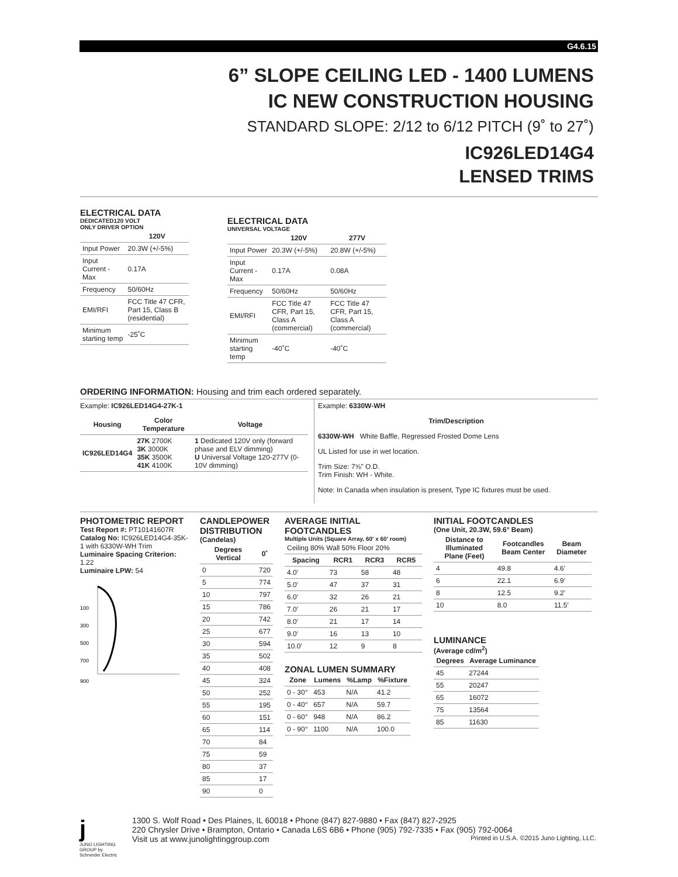G4.6.15
6” SLOPE CEILING LED - 1400 LUMENS
IC NEW CONSTRUCTION HOUSING
STANDARD SLOPE: 2/12 to 6/12 PITCH (9˚ to 27˚)
IC926LED14G4
LENSED TRIMS
ELECTRICAL DATA
DEDICATED120 VOLT
ONLY DRIVER OPTION
| | 120V |
| --- | --- |
| Input Power | 20.3W (+/-5%) |
| Input Current - Max | 0.17A |
| Frequency | 50/60Hz |
| EMI/RFI | FCC Title 47 CFR, Part 15, Class B (residential) |
| Minimum starting temp | -25˚C |
ELECTRICAL DATA
UNIVERSAL VOLTAGE
| | 120V | 277V |
| --- | --- | --- |
| Input Power | 20.3W (+/-5%) | 20.8W (+/-5%) |
| Input Current - Max | 0.17A | 0.08A |
| Frequency | 50/60Hz | 50/60Hz |
| EMI/RFI | FCC Title 47 CFR, Part 15, Class A (commercial) | FCC Title 47 CFR, Part 15, Class A (commercial) |
| Minimum starting temp | -40˚C | -40˚C |
ORDERING INFORMATION: Housing and trim each ordered separately.
Example: IC926LED14G4-27K-1
| Housing | Color Temperature | Voltage |
| --- | --- | --- |
| IC926LED14G4 | 27K 2700K 3K 3000K 35K 3500K 41K 4100K | 1 Dedicated 120V only (forward phase and ELV dimming) U Universal Voltage 120-277V (0-10V dimming) |
Example: 6330W-WH
Trim/Description
6330W-WH White Baffle, Regressed Frosted Dome Lens
UL Listed for use in wet location.
Trim Size: 7⅝” O.D.
Trim Finish: WH - White.
Note: In Canada when insulation is present, Type IC fixtures must be used.
PHOTOMETRIC REPORT
Test Report #: PT10141607R
Catalog No: IC926LED14G4-35K-1 with 6330W-WH Trim
Luminaire Spacing Criterion: 1.22
Luminaire LPW: 54
100
300
500
700
900
CANDLEPOWER DISTRIBUTION
(Candelas)
| Degrees Vertical | 0˚ |
| --- | --- |
| 0 | 720 |
| 5 | 774 |
| 10 | 797 |
| 15 | 786 |
| 20 | 742 |
| 25 | 677 |
| 30 | 594 |
| 35 | 502 |
| 40 | 408 |
| 45 | 324 |
| 50 | 252 |
| 55 | 195 |
| 60 | 151 |
| 65 | 114 |
| 70 | 84 |
| 75 | 59 |
| 80 | 37 |
| 85 | 17 |
| 90 | 0 |
AVERAGE INITIAL FOOTCANDLES
Multiple Units (Square Array, 60′ x 60′ room)
| Ceiling 80% Wall 50% Floor 20% | | | |
| Spacing | RCR1 | RCR3 | RCR5 |
| 4.0′ | 73 | 58 | 48 |
| 5.0′ | 47 | 37 | 31 |
| 6.0′ | 32 | 26 | 21 |
| 7.0′ | 26 | 21 | 17 |
| 8.0′ | 21 | 17 | 14 |
| 9.0′ | 16 | 13 | 10 |
| 10.0′ | 12 | 9 | 8 |
ZONAL LUMEN SUMMARY
| Zone | Lumens | %Lamp | %Fixture |
| --- | --- | --- | --- |
| 0 - 30° | 453 | N/A | 41.2 |
| 0 - 40° | 657 | N/A | 59.7 |
| 0 - 60° | 948 | N/A | 86.2 |
| 0 - 90° | 1100 | N/A | 100.0 |
INITIAL FOOTCANDLES
(One Unit, 20.3W, 59.6° Beam)
| Distance to Illuminated Plane (Feet) | Footcandles Beam Center | Beam Diameter |
| --- | --- | --- |
| 4 | 49.8 | 4.6′ |
| 6 | 22.1 | 6.9′ |
| 8 | 12.5 | 9.2′ |
| 10 | 8.0 | 11.5′ |
LUMINANCE
(Average cd/m<sup>2</sup>)
| Degrees | Average Luminance |
| --- | --- |
| 45 | 27244 |
| 55 | 20247 |
| 65 | 16072 |
| 75 | 13564 |
| 85 | 11630 |
j
JUNO LIGHTING GROUP by Schneider Electric
1300 S. Wolf Road • Des Plaines, IL 60018 • Phone (847) 827-9880 • Fax (847) 827-2925
220 Chrysler Drive • Brampton, Ontario • Canada L6S 6B6 • Phone (905) 792-7335 • Fax (905) 792-0064
Visit us at www.junolightinggroup.com Printed in U.S.A. ©2015 Juno Lighting, LLC.